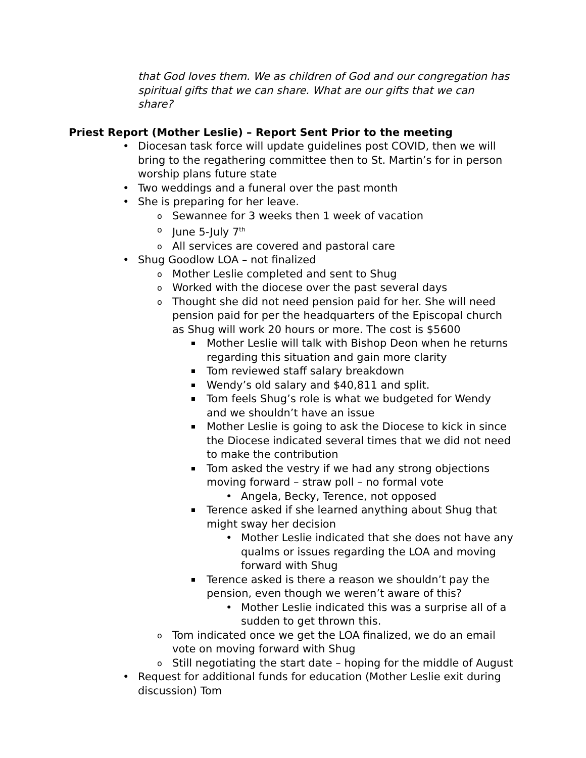that God loves them. We as children of God and our congregation has spiritual gifts that we can share. What are our gifts that we can share?
Priest Report (Mother Leslie) – Report Sent Prior to the meeting
Diocesan task force will update guidelines post COVID, then we will bring to the regathering committee then to St. Martin’s for in person worship plans future state
Two weddings and a funeral over the past month
She is preparing for her leave.
Sewannee for 3 weeks then 1 week of vacation
June 5-July 7<sup>th</sup>
All services are covered and pastoral care
Shug Goodlow LOA – not finalized
Mother Leslie completed and sent to Shug
Worked with the diocese over the past several days
Thought she did not need pension paid for her. She will need pension paid for per the headquarters of the Episcopal church as Shug will work 20 hours or more. The cost is $5600
Mother Leslie will talk with Bishop Deon when he returns regarding this situation and gain more clarity
Tom reviewed staff salary breakdown
Wendy’s old salary and $40,811 and split.
Tom feels Shug’s role is what we budgeted for Wendy and we shouldn’t have an issue
Mother Leslie is going to ask the Diocese to kick in since the Diocese indicated several times that we did not need to make the contribution
Tom asked the vestry if we had any strong objections moving forward – straw poll – no formal vote
Angela, Becky, Terence, not opposed
Terence asked if she learned anything about Shug that might sway her decision
Mother Leslie indicated that she does not have any qualms or issues regarding the LOA and moving forward with Shug
Terence asked is there a reason we shouldn’t pay the pension, even though we weren’t aware of this?
Mother Leslie indicated this was a surprise all of a sudden to get thrown this.
Tom indicated once we get the LOA finalized, we do an email vote on moving forward with Shug
Still negotiating the start date – hoping for the middle of August
Request for additional funds for education (Mother Leslie exit during discussion) Tom